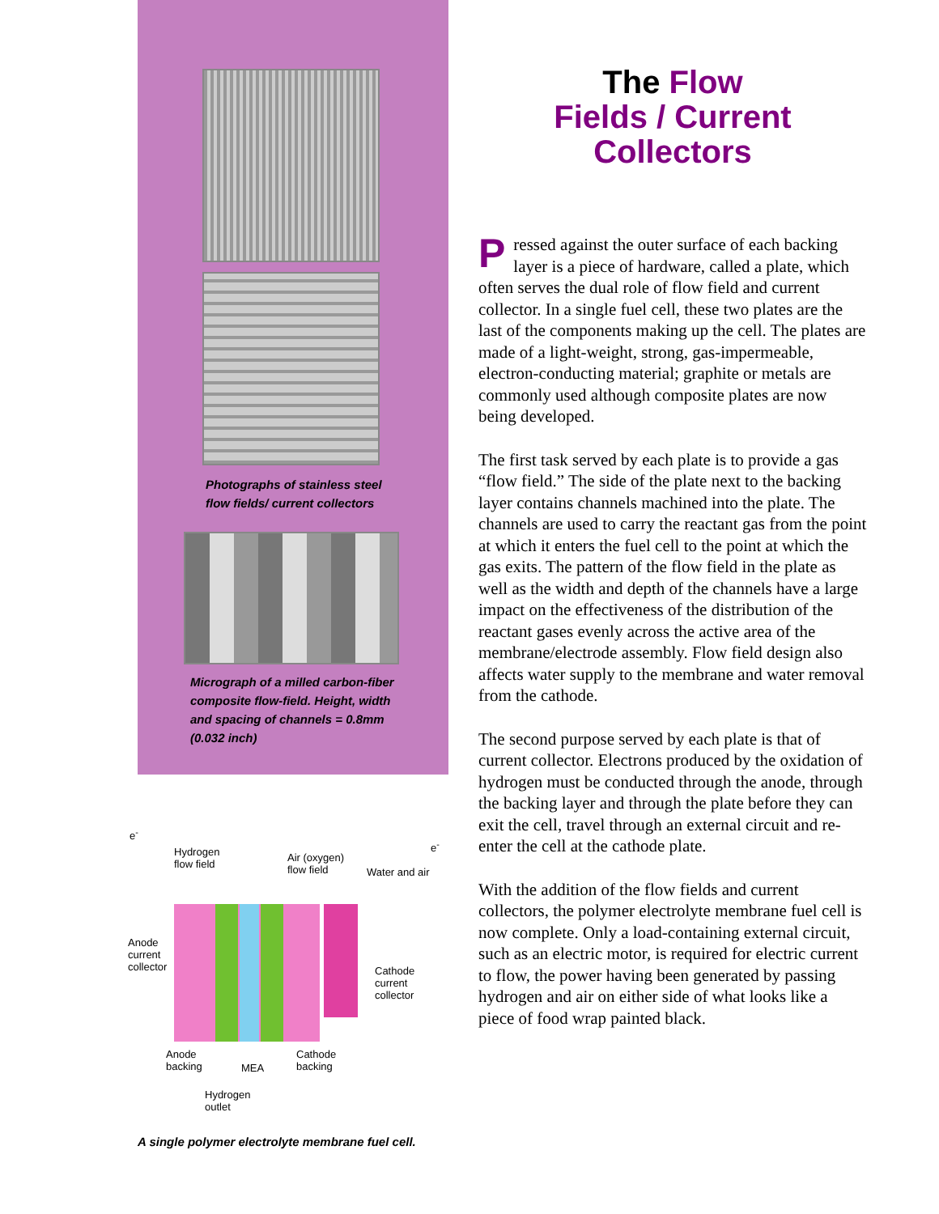Photographs of stainless steel
flow fields/ current collectors
Micrograph of a milled carbon-fiber
composite flow-field. Height, width
and spacing of channels = 0.8mm
(0.032 inch)
e<sup>-</sup>
e<sup>-</sup>
Hydrogen
flow field
Air (oxygen)
flow field
Water and air
Anode
current
collector
Cathode
current
collector
Anode
backing
MEA
Cathode
backing
Hydrogen
outlet
A single polymer electrolyte membrane fuel cell.
The Flow
Fields / Current
Collectors
Pressed against the outer surface of each backing layer is a piece of hardware, called a plate, which often serves the dual role of flow field and current collector. In a single fuel cell, these two plates are the last of the components making up the cell. The plates are made of a light-weight, strong, gas-impermeable, electron-conducting material; graphite or metals are commonly used although composite plates are now being developed.
The first task served by each plate is to provide a gas “flow field.” The side of the plate next to the backing layer contains channels machined into the plate. The channels are used to carry the reactant gas from the point at which it enters the fuel cell to the point at which the gas exits. The pattern of the flow field in the plate as well as the width and depth of the channels have a large impact on the effectiveness of the distribution of the reactant gases evenly across the active area of the membrane/electrode assembly. Flow field design also affects water supply to the membrane and water removal from the cathode.
The second purpose served by each plate is that of current collector. Electrons produced by the oxidation of hydrogen must be conducted through the anode, through the backing layer and through the plate before they can exit the cell, travel through an external circuit and re-enter the cell at the cathode plate.
With the addition of the flow fields and current collectors, the polymer electrolyte membrane fuel cell is now complete. Only a load-containing external circuit, such as an electric motor, is required for electric current to flow, the power having been generated by passing hydrogen and air on either side of what looks like a piece of food wrap painted black.